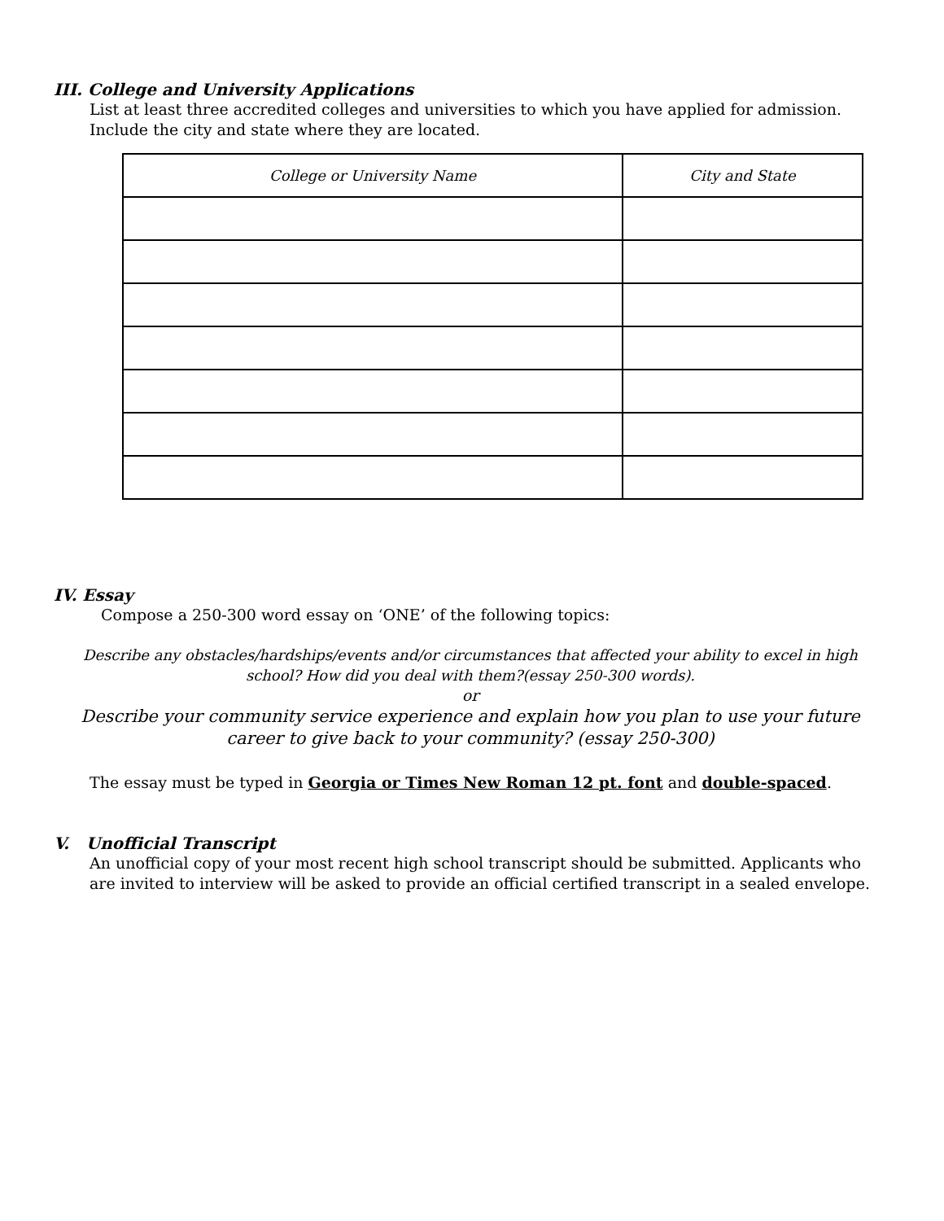III. College and University Applications
List at least three accredited colleges and universities to which you have applied for admission. Include the city and state where they are located.
| College or University Name | City and State |
| --- | --- |
IV. Essay
Compose a 250-300 word essay on ‘ONE’ of the following topics:
Describe any obstacles/hardships/events and/or circumstances that affected your ability to excel in high school? How did you deal with them?(essay 250-300 words).
or
Describe your community service experience and explain how you plan to use your future career to give back to your community? (essay 250-300)
The essay must be typed in Georgia or Times New Roman 12 pt. font and double-spaced.
V. Unofficial Transcript
An unofficial copy of your most recent high school transcript should be submitted. Applicants who are invited to interview will be asked to provide an official certified transcript in a sealed envelope.